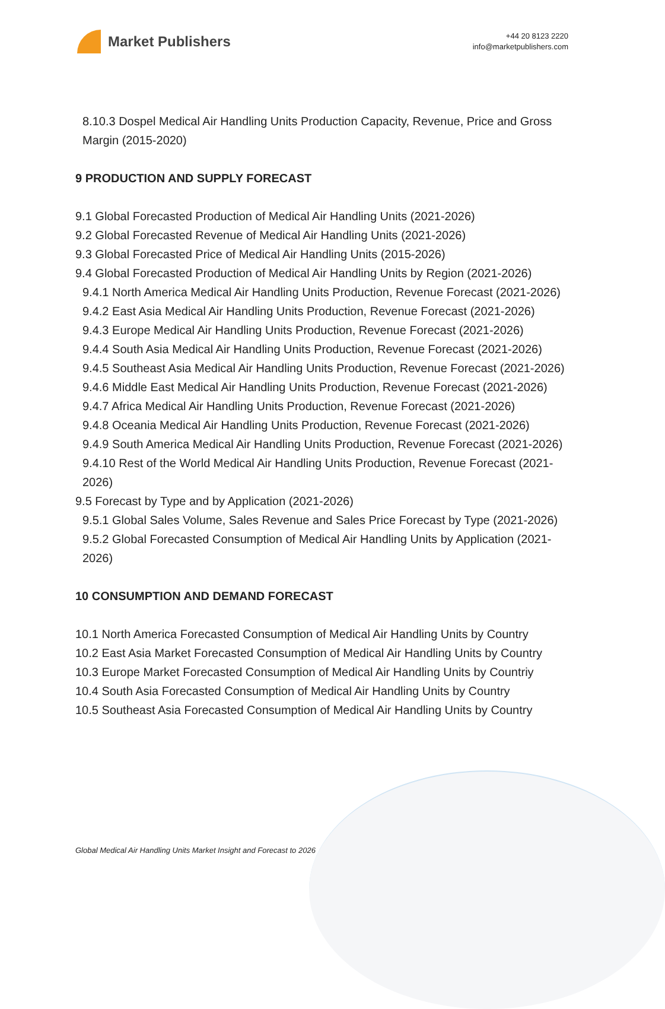Market Publishers
+44 20 8123 2220
info@marketpublishers.com
8.10.3 Dospel Medical Air Handling Units Production Capacity, Revenue, Price and Gross Margin (2015-2020)
9 PRODUCTION AND SUPPLY FORECAST
9.1 Global Forecasted Production of Medical Air Handling Units (2021-2026)
9.2 Global Forecasted Revenue of Medical Air Handling Units (2021-2026)
9.3 Global Forecasted Price of Medical Air Handling Units (2015-2026)
9.4 Global Forecasted Production of Medical Air Handling Units by Region (2021-2026)
9.4.1 North America Medical Air Handling Units Production, Revenue Forecast (2021-2026)
9.4.2 East Asia Medical Air Handling Units Production, Revenue Forecast (2021-2026)
9.4.3 Europe Medical Air Handling Units Production, Revenue Forecast (2021-2026)
9.4.4 South Asia Medical Air Handling Units Production, Revenue Forecast (2021-2026)
9.4.5 Southeast Asia Medical Air Handling Units Production, Revenue Forecast (2021-2026)
9.4.6 Middle East Medical Air Handling Units Production, Revenue Forecast (2021-2026)
9.4.7 Africa Medical Air Handling Units Production, Revenue Forecast (2021-2026)
9.4.8 Oceania Medical Air Handling Units Production, Revenue Forecast (2021-2026)
9.4.9 South America Medical Air Handling Units Production, Revenue Forecast (2021-2026)
9.4.10 Rest of the World Medical Air Handling Units Production, Revenue Forecast (2021-2026)
9.5 Forecast by Type and by Application (2021-2026)
9.5.1 Global Sales Volume, Sales Revenue and Sales Price Forecast by Type (2021-2026)
9.5.2 Global Forecasted Consumption of Medical Air Handling Units by Application (2021-2026)
10 CONSUMPTION AND DEMAND FORECAST
10.1 North America Forecasted Consumption of Medical Air Handling Units by Country
10.2 East Asia Market Forecasted Consumption of Medical Air Handling Units by Country
10.3 Europe Market Forecasted Consumption of Medical Air Handling Units by Countriy
10.4 South Asia Forecasted Consumption of Medical Air Handling Units by Country
10.5 Southeast Asia Forecasted Consumption of Medical Air Handling Units by Country
Global Medical Air Handling Units Market Insight and Forecast to 2026